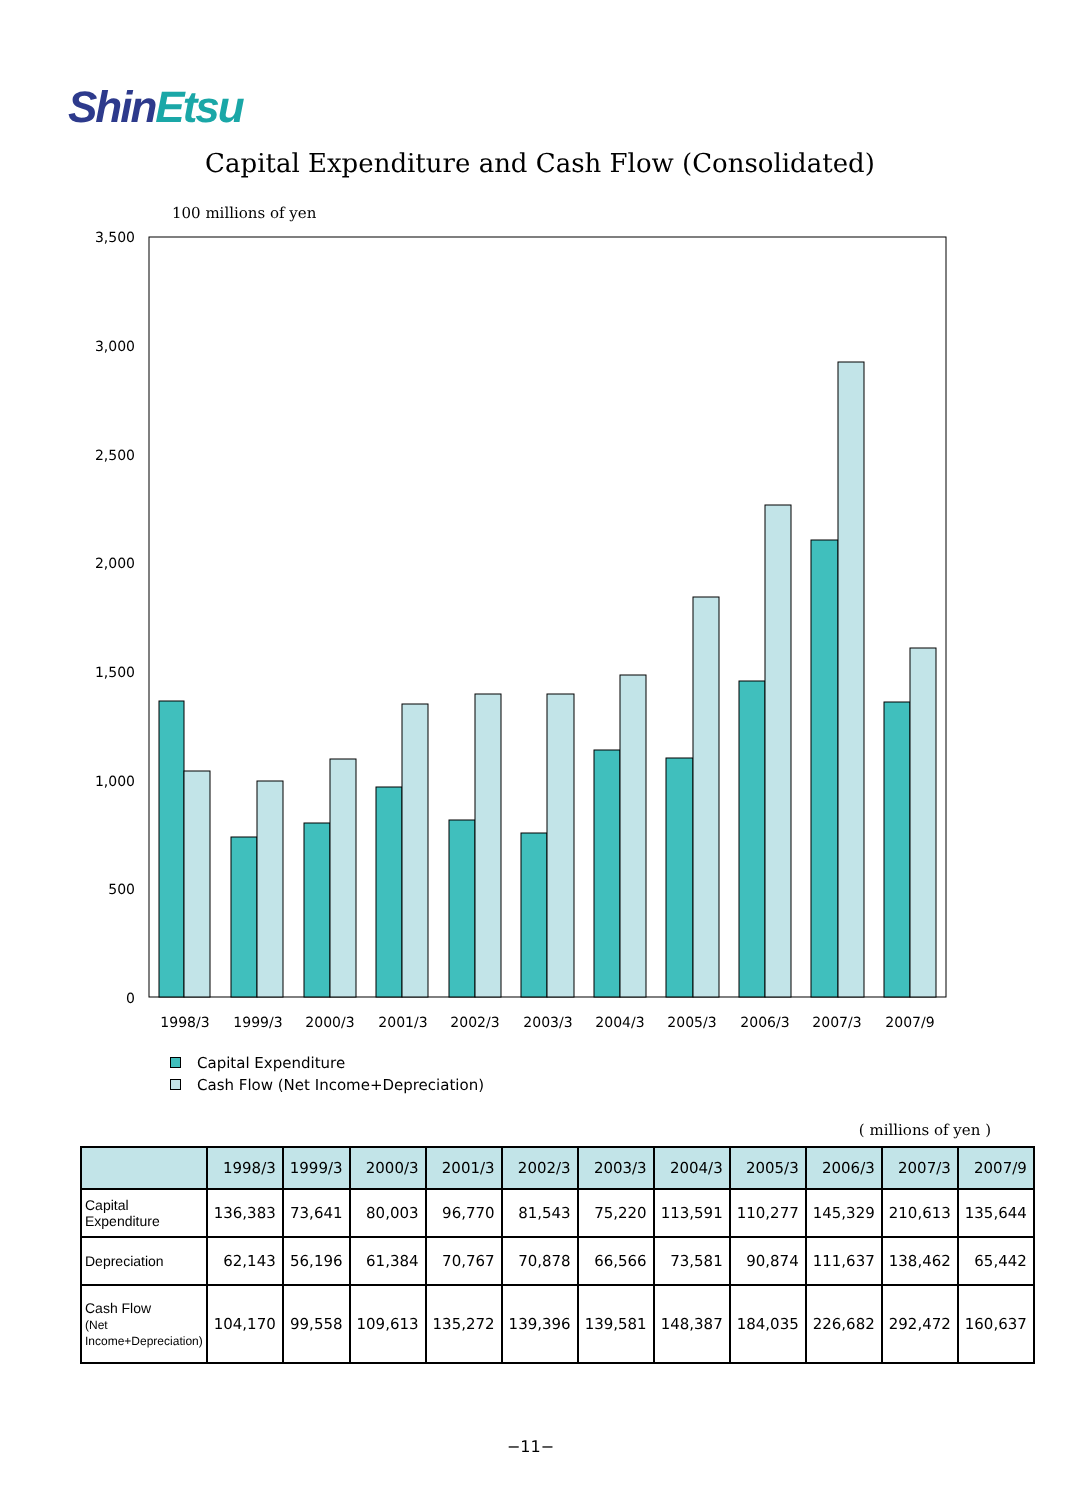ShinEtsu
Capital Expenditure and Cash Flow (Consolidated)
100 millions of yen
3,500
3,000
2,500
2,000
1,500
1,000
500
0
1998/3
1999/3
2000/3
2001/3
2002/3
2003/3
2004/3
2005/3
2006/3
2007/3
2007/9
Capital Expenditure
Cash Flow (Net Income+Depreciation)
( millions of yen )
| | 1998/3 | 1999/3 | 2000/3 | 2001/3 | 2002/3 | 2003/3 | 2004/3 | 2005/3 | 2006/3 | 2007/3 | 2007/9 |
| --- | --- | --- | --- | --- | --- | --- | --- | --- | --- | --- | --- |
| Capital Expenditure | 136,383 | 73,641 | 80,003 | 96,770 | 81,543 | 75,220 | 113,591 | 110,277 | 145,329 | 210,613 | 135,644 |
| Depreciation | 62,143 | 56,196 | 61,384 | 70,767 | 70,878 | 66,566 | 73,581 | 90,874 | 111,637 | 138,462 | 65,442 |
| Cash Flow (Net Income+Depreciation) | 104,170 | 99,558 | 109,613 | 135,272 | 139,396 | 139,581 | 148,387 | 184,035 | 226,682 | 292,472 | 160,637 |
−11−